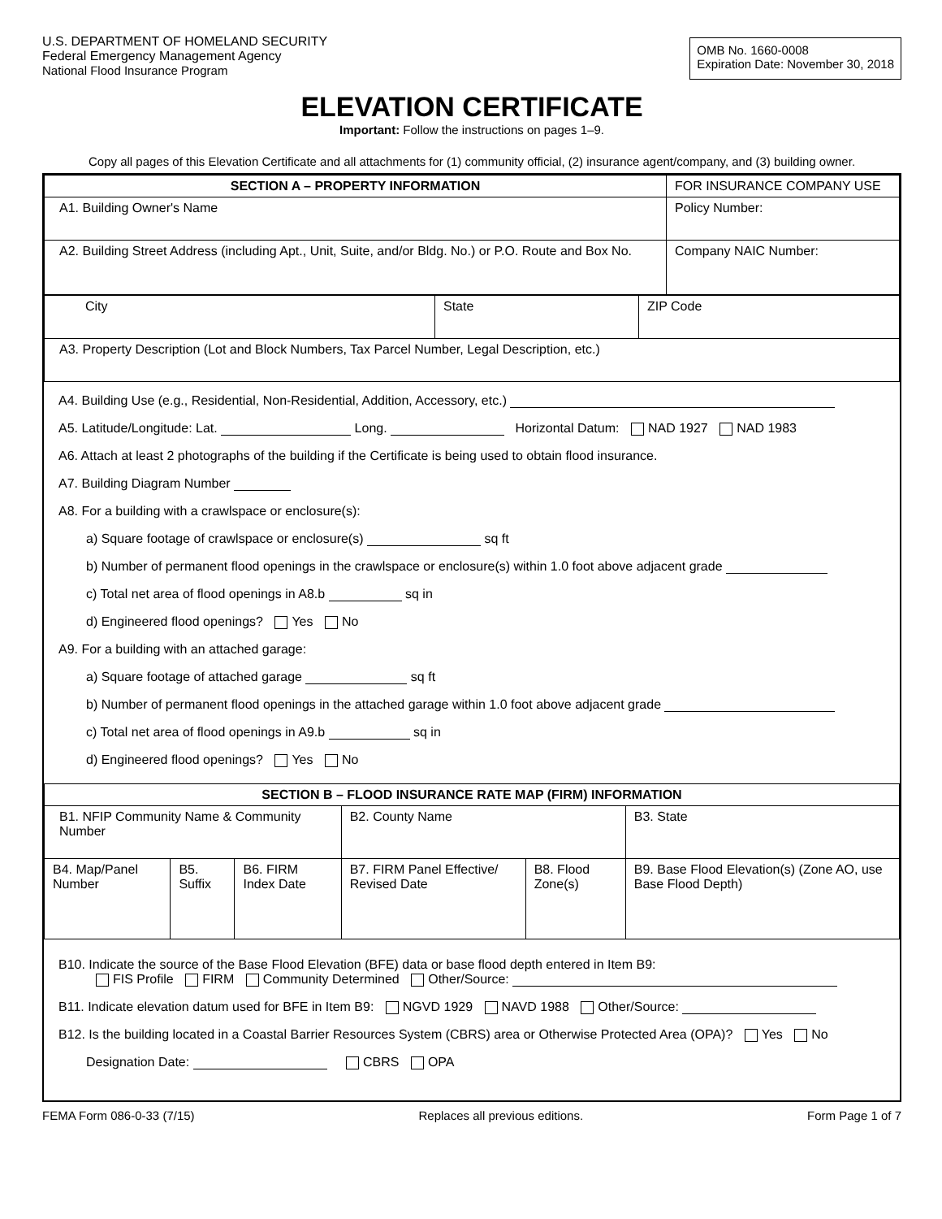U.S. DEPARTMENT OF HOMELAND SECURITY
Federal Emergency Management Agency
National Flood Insurance Program
OMB No. 1660-0008
Expiration Date: November 30, 2018
ELEVATION CERTIFICATE
Important: Follow the instructions on pages 1–9.
Copy all pages of this Elevation Certificate and all attachments for (1) community official, (2) insurance agent/company, and (3) building owner.
| SECTION A – PROPERTY INFORMATION | FOR INSURANCE COMPANY USE |
| --- | --- |
| A1. Building Owner's Name | Policy Number: |
| A2. Building Street Address (including Apt., Unit, Suite, and/or Bldg. No.) or P.O. Route and Box No. | Company NAIC Number: |
| City | State | ZIP Code |
| A3. Property Description (Lot and Block Numbers, Tax Parcel Number, Legal Description, etc.) | | |
A4. Building Use (e.g., Residential, Non-Residential, Addition, Accessory, etc.)
A5. Latitude/Longitude: Lat. Long. Horizontal Datum: NAD 1927 NAD 1983
A6. Attach at least 2 photographs of the building if the Certificate is being used to obtain flood insurance.
A7. Building Diagram Number
A8. For a building with a crawlspace or enclosure(s):
a) Square footage of crawlspace or enclosure(s) sq ft
b) Number of permanent flood openings in the crawlspace or enclosure(s) within 1.0 foot above adjacent grade
c) Total net area of flood openings in A8.b sq in
d) Engineered flood openings? Yes No
A9. For a building with an attached garage:
a) Square footage of attached garage sq ft
b) Number of permanent flood openings in the attached garage within 1.0 foot above adjacent grade
c) Total net area of flood openings in A9.b sq in
d) Engineered flood openings? Yes No
| SECTION B – FLOOD INSURANCE RATE MAP (FIRM) INFORMATION | | | | | |
| --- | --- | --- | --- | --- | --- |
| B1. NFIP Community Name & Community Number | | | B2. County Name | | B3. State |
| B4. Map/Panel Number | B5. Suffix | B6. FIRM Index Date | B7. FIRM Panel Effective/ Revised Date | B8. Flood Zone(s) | B9. Base Flood Elevation(s) (Zone AO, use Base Flood Depth) |
B10. Indicate the source of the Base Flood Elevation (BFE) data or base flood depth entered in Item B9:
FIS Profile FIRM Community Determined Other/Source:
B11. Indicate elevation datum used for BFE in Item B9: NGVD 1929 NAVD 1988 Other/Source:
B12. Is the building located in a Coastal Barrier Resources System (CBRS) area or Otherwise Protected Area (OPA)? Yes No
Designation Date: CBRS OPA
FEMA Form 086-0-33 (7/15) Replaces all previous editions. Form Page 1 of 7